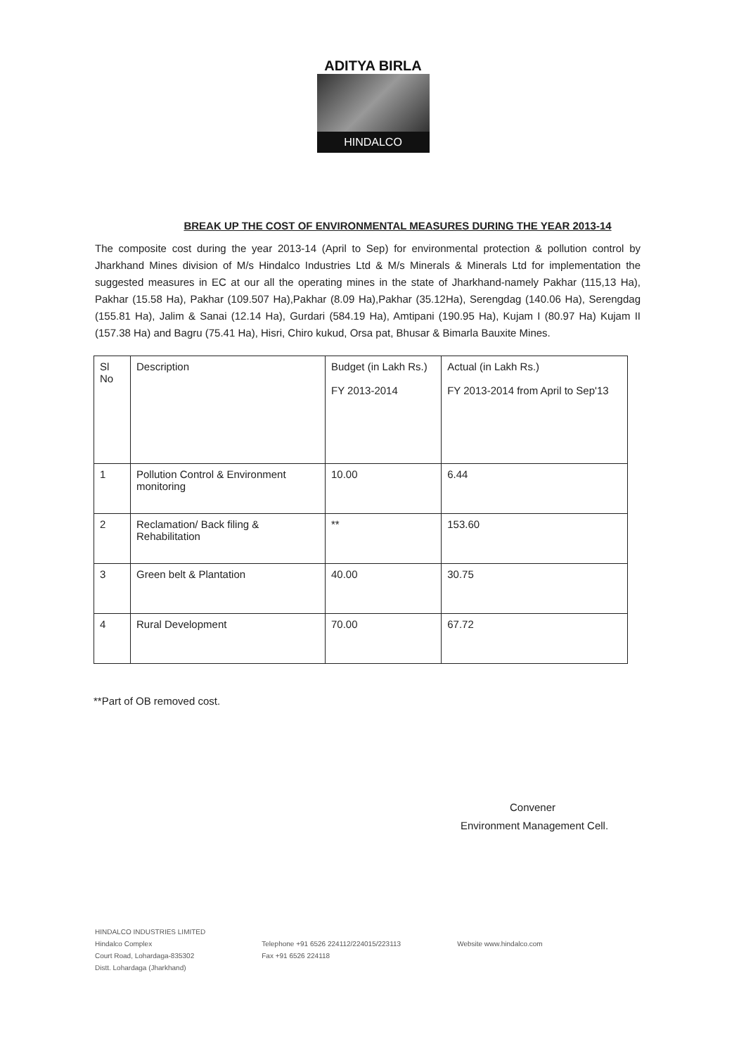ADITYA BIRLA
HINDALCO
BREAK UP THE COST OF ENVIRONMENTAL MEASURES DURING THE YEAR 2013-14
The composite cost during the year 2013-14 (April to Sep) for environmental protection & pollution control by Jharkhand Mines division of M/s Hindalco Industries Ltd & M/s Minerals & Minerals Ltd for implementation the suggested measures in EC at our all the operating mines in the state of Jharkhand-namely Pakhar (115,13 Ha), Pakhar (15.58 Ha), Pakhar (109.507 Ha),Pakhar (8.09 Ha),Pakhar (35.12Ha), Serengdag (140.06 Ha), Serengdag (155.81 Ha), Jalim & Sanai (12.14 Ha), Gurdari (584.19 Ha), Amtipani (190.95 Ha), Kujam I (80.97 Ha) Kujam II (157.38 Ha) and Bagru (75.41 Ha), Hisri, Chiro kukud, Orsa pat, Bhusar & Bimarla Bauxite Mines.
| Sl No | Description | Budget (in Lakh Rs.) FY 2013-2014 | Actual (in Lakh Rs.) FY 2013-2014 from April to Sep'13 |
| 1 | Pollution Control & Environment monitoring | 10.00 | 6.44 |
| 2 | Reclamation/ Back filing & Rehabilitation | ** | 153.60 |
| 3 | Green belt & Plantation | 40.00 | 30.75 |
| 4 | Rural Development | 70.00 | 67.72 |
**Part of OB removed cost.
Convener
Environment Management Cell.
HINDALCO INDUSTRIES LIMITED
Hindalco Complex
Court Road, Lohardaga-835302
Distt. Lohardaga (Jharkhand)
Telephone +91 6526 224112/224015/223113
Fax +91 6526 224118
Website www.hindalco.com